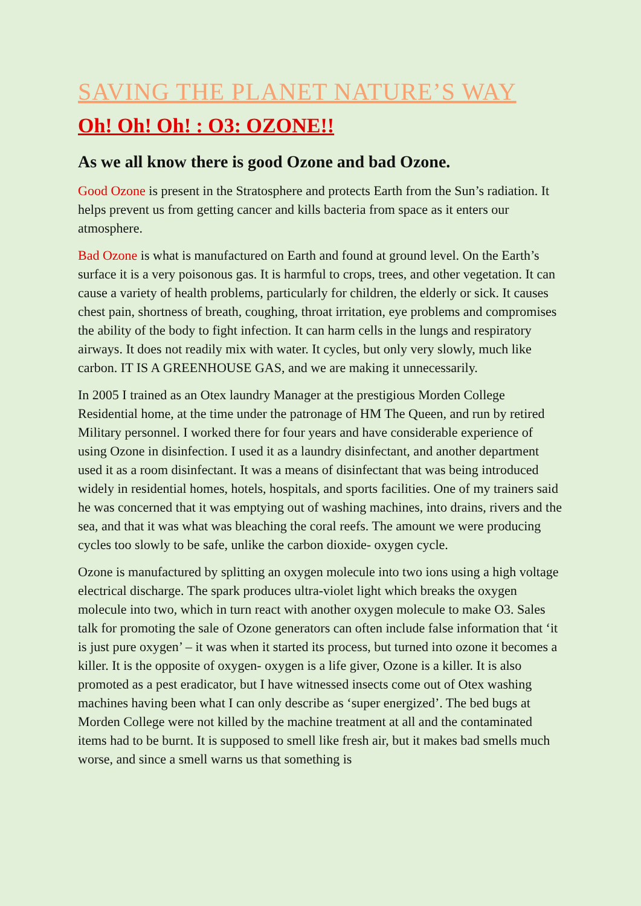SAVING THE PLANET NATURE’S WAY
Oh! Oh! Oh! : O3: OZONE!!
As we all know there is good Ozone and bad Ozone.
Good Ozone is present in the Stratosphere and protects Earth from the Sun’s radiation. It helps prevent us from getting cancer and kills bacteria from space as it enters our atmosphere.
Bad Ozone is what is manufactured on Earth and found at ground level. On the Earth’s surface it is a very poisonous gas. It is harmful to crops, trees, and other vegetation. It can cause a variety of health problems, particularly for children, the elderly or sick. It causes chest pain, shortness of breath, coughing, throat irritation, eye problems and compromises the ability of the body to fight infection. It can harm cells in the lungs and respiratory airways. It does not readily mix with water. It cycles, but only very slowly, much like carbon. IT IS A GREENHOUSE GAS, and we are making it unnecessarily.
In 2005 I trained as an Otex laundry Manager at the prestigious Morden College Residential home, at the time under the patronage of HM The Queen, and run by retired Military personnel. I worked there for four years and have considerable experience of using Ozone in disinfection. I used it as a laundry disinfectant, and another department used it as a room disinfectant. It was a means of disinfectant that was being introduced widely in residential homes, hotels, hospitals, and sports facilities. One of my trainers said he was concerned that it was emptying out of washing machines, into drains, rivers and the sea, and that it was what was bleaching the coral reefs. The amount we were producing cycles too slowly to be safe, unlike the carbon dioxide- oxygen cycle.
Ozone is manufactured by splitting an oxygen molecule into two ions using a high voltage electrical discharge. The spark produces ultra-violet light which breaks the oxygen molecule into two, which in turn react with another oxygen molecule to make O3. Sales talk for promoting the sale of Ozone generators can often include false information that ‘it is just pure oxygen’ – it was when it started its process, but turned into ozone it becomes a killer. It is the opposite of oxygen- oxygen is a life giver, Ozone is a killer. It is also promoted as a pest eradicator, but I have witnessed insects come out of Otex washing machines having been what I can only describe as ‘super energized’. The bed bugs at Morden College were not killed by the machine treatment at all and the contaminated items had to be burnt. It is supposed to smell like fresh air, but it makes bad smells much worse, and since a smell warns us that something is